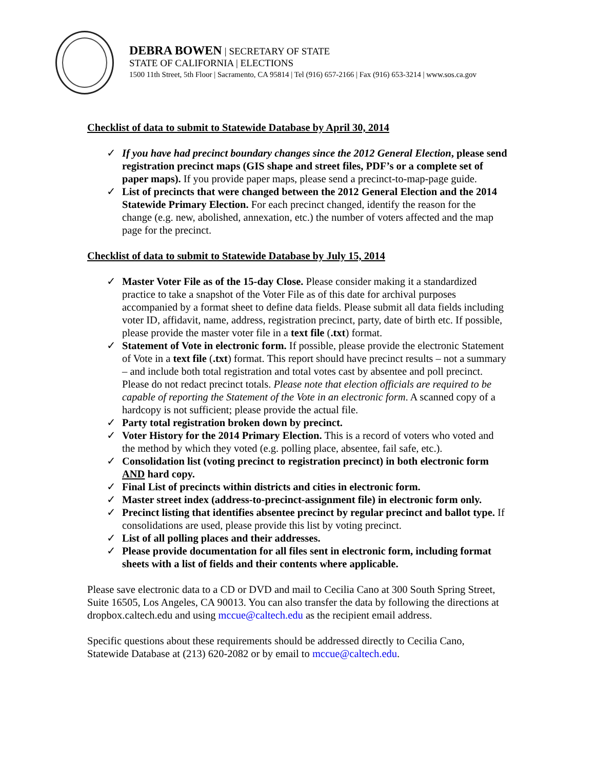DEBRA BOWEN | SECRETARY OF STATE
STATE OF CALIFORNIA | ELECTIONS
1500 11th Street, 5th Floor | Sacramento, CA 95814 | Tel (916) 657-2166 | Fax (916) 653-3214 | www.sos.ca.gov
Checklist of data to submit to Statewide Database by April 30, 2014
✓ If you have had precinct boundary changes since the 2012 General Election, please send registration precinct maps (GIS shape and street files, PDF’s or a complete set of paper maps). If you provide paper maps, please send a precinct-to-map-page guide.
✓ List of precincts that were changed between the 2012 General Election and the 2014 Statewide Primary Election. For each precinct changed, identify the reason for the change (e.g. new, abolished, annexation, etc.) the number of voters affected and the map page for the precinct.
Checklist of data to submit to Statewide Database by July 15, 2014
✓ Master Voter File as of the 15-day Close. Please consider making it a standardized practice to take a snapshot of the Voter File as of this date for archival purposes accompanied by a format sheet to define data fields. Please submit all data fields including voter ID, affidavit, name, address, registration precinct, party, date of birth etc. If possible, please provide the master voter file in a text file (.txt) format.
✓ Statement of Vote in electronic form. If possible, please provide the electronic Statement of Vote in a text file (.txt) format. This report should have precinct results – not a summary – and include both total registration and total votes cast by absentee and poll precinct. Please do not redact precinct totals. Please note that election officials are required to be capable of reporting the Statement of the Vote in an electronic form. A scanned copy of a hardcopy is not sufficient; please provide the actual file.
✓ Party total registration broken down by precinct.
✓ Voter History for the 2014 Primary Election. This is a record of voters who voted and the method by which they voted (e.g. polling place, absentee, fail safe, etc.).
✓ Consolidation list (voting precinct to registration precinct) in both electronic form AND hard copy.
✓ Final List of precincts within districts and cities in electronic form.
✓ Master street index (address-to-precinct-assignment file) in electronic form only.
✓ Precinct listing that identifies absentee precinct by regular precinct and ballot type. If consolidations are used, please provide this list by voting precinct.
✓ List of all polling places and their addresses.
✓ Please provide documentation for all files sent in electronic form, including format sheets with a list of fields and their contents where applicable.
Please save electronic data to a CD or DVD and mail to Cecilia Cano at 300 South Spring Street, Suite 16505, Los Angeles, CA 90013. You can also transfer the data by following the directions at dropbox.caltech.edu and using mccue@caltech.edu as the recipient email address.
Specific questions about these requirements should be addressed directly to Cecilia Cano, Statewide Database at (213) 620-2082 or by email to mccue@caltech.edu.